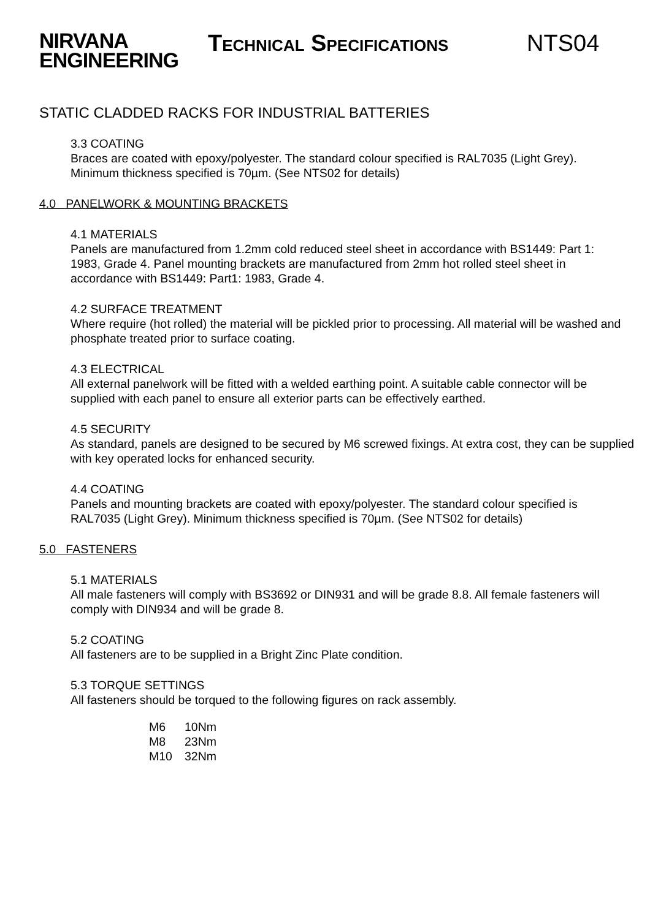NIRVANA
ENGINEERING
TECHNICAL SPECIFICATIONS
NTS04
STATIC CLADDED RACKS FOR INDUSTRIAL BATTERIES
3.3 COATING
Braces are coated with epoxy/polyester. The standard colour specified is RAL7035 (Light Grey). Minimum thickness specified is 70µm. (See NTS02 for details)
4.0 PANELWORK & MOUNTING BRACKETS
4.1 MATERIALS
Panels are manufactured from 1.2mm cold reduced steel sheet in accordance with BS1449: Part 1: 1983, Grade 4. Panel mounting brackets are manufactured from 2mm hot rolled steel sheet in accordance with BS1449: Part1: 1983, Grade 4.
4.2 SURFACE TREATMENT
Where require (hot rolled) the material will be pickled prior to processing. All material will be washed and phosphate treated prior to surface coating.
4.3 ELECTRICAL
All external panelwork will be fitted with a welded earthing point. A suitable cable connector will be supplied with each panel to ensure all exterior parts can be effectively earthed.
4.5 SECURITY
As standard, panels are designed to be secured by M6 screwed fixings. At extra cost, they can be supplied with key operated locks for enhanced security.
4.4 COATING
Panels and mounting brackets are coated with epoxy/polyester. The standard colour specified is RAL7035 (Light Grey). Minimum thickness specified is 70µm. (See NTS02 for details)
5.0 FASTENERS
5.1 MATERIALS
All male fasteners will comply with BS3692 or DIN931 and will be grade 8.8. All female fasteners will comply with DIN934 and will be grade 8.
5.2 COATING
All fasteners are to be supplied in a Bright Zinc Plate condition.
5.3 TORQUE SETTINGS
All fasteners should be torqued to the following figures on rack assembly.
| M6 | 10Nm |
| M8 | 23Nm |
| M10 | 32Nm |